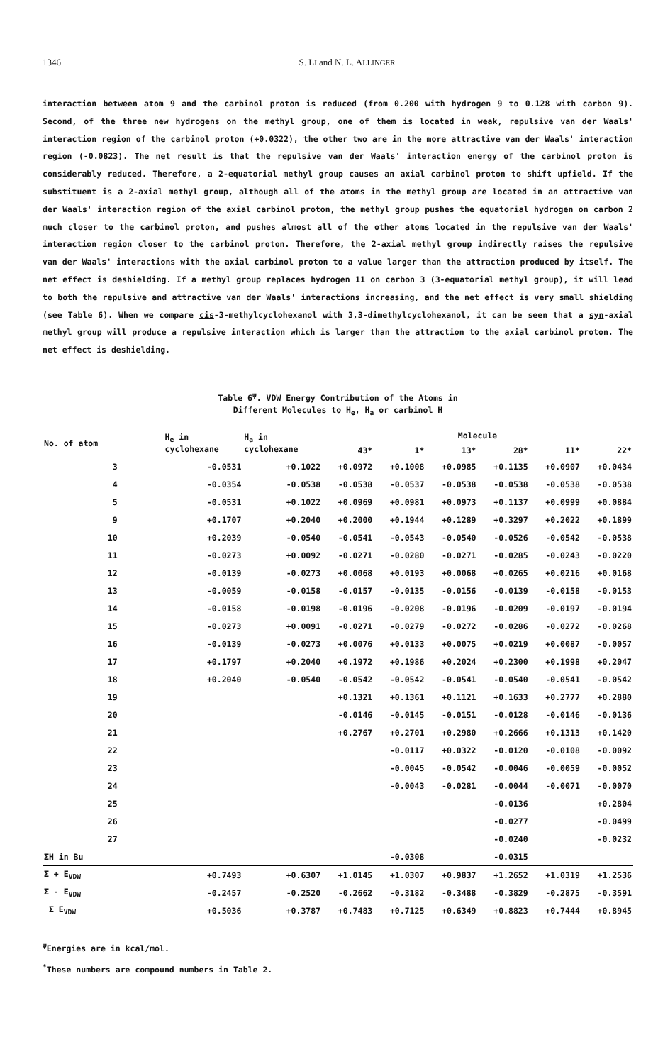1346 S. LI and N. L. ALLINGER
interaction between atom 9 and the carbinol proton is reduced (from 0.200 with hydrogen 9 to 0.128 with carbon 9). Second, of the three new hydrogens on the methyl group, one of them is located in weak, repulsive van der Waals' interaction region of the carbinol proton (+0.0322), the other two are in the more attractive van der Waals' interaction region (-0.0823). The net result is that the repulsive van der Waals' interaction energy of the carbinol proton is considerably reduced. Therefore, a 2-equatorial methyl group causes an axial carbinol proton to shift upfield. If the substituent is a 2-axial methyl group, although all of the atoms in the methyl group are located in an attractive van der Waals' interaction region of the axial carbinol proton, the methyl group pushes the equatorial hydrogen on carbon 2 much closer to the carbinol proton, and pushes almost all of the other atoms located in the repulsive van der Waals' interaction region closer to the carbinol proton. Therefore, the 2-axial methyl group indirectly raises the repulsive van der Waals' interactions with the axial carbinol proton to a value larger than the attraction produced by itself. The net effect is deshielding. If a methyl group replaces hydrogen 11 on carbon 3 (3-equatorial methyl group), it will lead to both the repulsive and attractive van der Waals' interactions increasing, and the net effect is very small shielding (see Table 6). When we compare cis-3-methylcyclohexanol with 3,3-dimethylcyclohexanol, it can be seen that a syn-axial methyl group will produce a repulsive interaction which is larger than the attraction to the axial carbinol proton. The net effect is deshielding.
Table 6<sup>ψ</sup>. VDW Energy Contribution of the Atoms in
Different Molecules to H<sub>e</sub>, H<sub>a</sub> or carbinol H
| No. of atom | H<sub>e</sub> in cyclohexane | H<sub>a</sub> in cyclohexane | Molecule | | | | | |
| --- | --- | --- | --- | --- | --- | --- | --- | --- |
| | | | 43* | 1* | 13* | 28* | 11* | 22* |
| 3 | -0.0531 | +0.1022 | +0.0972 | +0.1008 | +0.0985 | +0.1135 | +0.0907 | +0.0434 |
| 4 | -0.0354 | -0.0538 | -0.0538 | -0.0537 | -0.0538 | -0.0538 | -0.0538 | -0.0538 |
| 5 | -0.0531 | +0.1022 | +0.0969 | +0.0981 | +0.0973 | +0.1137 | +0.0999 | +0.0884 |
| 9 | +0.1707 | +0.2040 | +0.2000 | +0.1944 | +0.1289 | +0.3297 | +0.2022 | +0.1899 |
| 10 | +0.2039 | -0.0540 | -0.0541 | -0.0543 | -0.0540 | -0.0526 | -0.0542 | -0.0538 |
| 11 | -0.0273 | +0.0092 | -0.0271 | -0.0280 | -0.0271 | -0.0285 | -0.0243 | -0.0220 |
| 12 | -0.0139 | -0.0273 | +0.0068 | +0.0193 | +0.0068 | +0.0265 | +0.0216 | +0.0168 |
| 13 | -0.0059 | -0.0158 | -0.0157 | -0.0135 | -0.0156 | -0.0139 | -0.0158 | -0.0153 |
| 14 | -0.0158 | -0.0198 | -0.0196 | -0.0208 | -0.0196 | -0.0209 | -0.0197 | -0.0194 |
| 15 | -0.0273 | +0.0091 | -0.0271 | -0.0279 | -0.0272 | -0.0286 | -0.0272 | -0.0268 |
| 16 | -0.0139 | -0.0273 | +0.0076 | +0.0133 | +0.0075 | +0.0219 | +0.0087 | -0.0057 |
| 17 | +0.1797 | +0.2040 | +0.1972 | +0.1986 | +0.2024 | +0.2300 | +0.1998 | +0.2047 |
| 18 | +0.2040 | -0.0540 | -0.0542 | -0.0542 | -0.0541 | -0.0540 | -0.0541 | -0.0542 |
| 19 | | | +0.1321 | +0.1361 | +0.1121 | +0.1633 | +0.2777 | +0.2880 |
| 20 | | | -0.0146 | -0.0145 | -0.0151 | -0.0128 | -0.0146 | -0.0136 |
| 21 | | | +0.2767 | +0.2701 | +0.2980 | +0.2666 | +0.1313 | +0.1420 |
| 22 | | | | -0.0117 | +0.0322 | -0.0120 | -0.0108 | -0.0092 |
| 23 | | | | -0.0045 | -0.0542 | -0.0046 | -0.0059 | -0.0052 |
| 24 | | | | -0.0043 | -0.0281 | -0.0044 | -0.0071 | -0.0070 |
| 25 | | | | | | -0.0136 | | +0.2804 |
| 26 | | | | | | -0.0277 | | -0.0499 |
| 27 | | | | | | -0.0240 | | -0.0232 |
| ΣH in Bu | | | | -0.0308 | | -0.0315 | | |
| Σ + E<sub>VDW</sub> | +0.7493 | +0.6307 | +1.0145 | +1.0307 | +0.9837 | +1.2652 | +1.0319 | +1.2536 |
| Σ - E<sub>VDW</sub> | -0.2457 | -0.2520 | -0.2662 | -0.3182 | -0.3488 | -0.3829 | -0.2875 | -0.3591 |
| Σ E<sub>VDW</sub> | +0.5036 | +0.3787 | +0.7483 | +0.7125 | +0.6349 | +0.8823 | +0.7444 | +0.8945 |
<sup>ψ</sup>Energies are in kcal/mol.
<sup>*</sup> These numbers are compound numbers in Table 2.